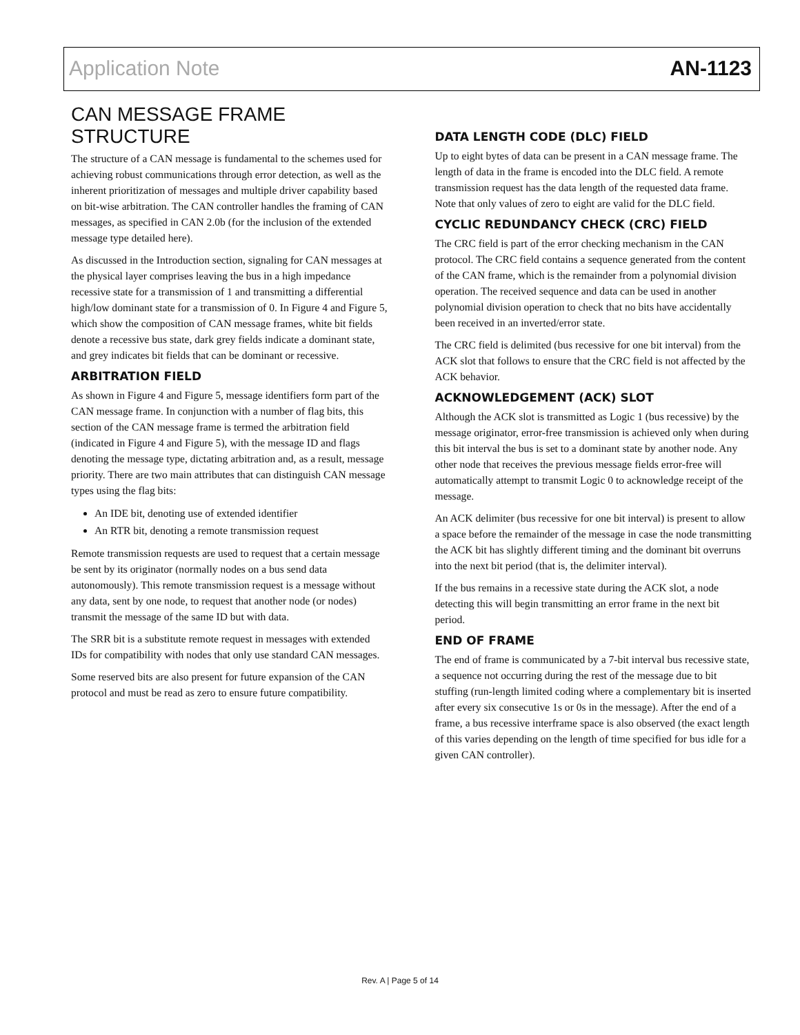Application Note AN-1123
CAN MESSAGE FRAME STRUCTURE
The structure of a CAN message is fundamental to the schemes used for achieving robust communications through error detection, as well as the inherent prioritization of messages and multiple driver capability based on bit-wise arbitration. The CAN controller handles the framing of CAN messages, as specified in CAN 2.0b (for the inclusion of the extended message type detailed here).
As discussed in the Introduction section, signaling for CAN messages at the physical layer comprises leaving the bus in a high impedance recessive state for a transmission of 1 and transmitting a differential high/low dominant state for a transmission of 0. In Figure 4 and Figure 5, which show the composition of CAN message frames, white bit fields denote a recessive bus state, dark grey fields indicate a dominant state, and grey indicates bit fields that can be dominant or recessive.
ARBITRATION FIELD
As shown in Figure 4 and Figure 5, message identifiers form part of the CAN message frame. In conjunction with a number of flag bits, this section of the CAN message frame is termed the arbitration field (indicated in Figure 4 and Figure 5), with the message ID and flags denoting the message type, dictating arbitration and, as a result, message priority. There are two main attributes that can distinguish CAN message types using the flag bits:
An IDE bit, denoting use of extended identifier
An RTR bit, denoting a remote transmission request
Remote transmission requests are used to request that a certain message be sent by its originator (normally nodes on a bus send data autonomously). This remote transmission request is a message without any data, sent by one node, to request that another node (or nodes) transmit the message of the same ID but with data.
The SRR bit is a substitute remote request in messages with extended IDs for compatibility with nodes that only use standard CAN messages.
Some reserved bits are also present for future expansion of the CAN protocol and must be read as zero to ensure future compatibility.
DATA LENGTH CODE (DLC) FIELD
Up to eight bytes of data can be present in a CAN message frame. The length of data in the frame is encoded into the DLC field. A remote transmission request has the data length of the requested data frame. Note that only values of zero to eight are valid for the DLC field.
CYCLIC REDUNDANCY CHECK (CRC) FIELD
The CRC field is part of the error checking mechanism in the CAN protocol. The CRC field contains a sequence generated from the content of the CAN frame, which is the remainder from a polynomial division operation. The received sequence and data can be used in another polynomial division operation to check that no bits have accidentally been received in an inverted/error state.
The CRC field is delimited (bus recessive for one bit interval) from the ACK slot that follows to ensure that the CRC field is not affected by the ACK behavior.
ACKNOWLEDGEMENT (ACK) SLOT
Although the ACK slot is transmitted as Logic 1 (bus recessive) by the message originator, error-free transmission is achieved only when during this bit interval the bus is set to a dominant state by another node. Any other node that receives the previous message fields error-free will automatically attempt to transmit Logic 0 to acknowledge receipt of the message.
An ACK delimiter (bus recessive for one bit interval) is present to allow a space before the remainder of the message in case the node transmitting the ACK bit has slightly different timing and the dominant bit overruns into the next bit period (that is, the delimiter interval).
If the bus remains in a recessive state during the ACK slot, a node detecting this will begin transmitting an error frame in the next bit period.
END OF FRAME
The end of frame is communicated by a 7-bit interval bus recessive state, a sequence not occurring during the rest of the message due to bit stuffing (run-length limited coding where a complementary bit is inserted after every six consecutive 1s or 0s in the message). After the end of a frame, a bus recessive interframe space is also observed (the exact length of this varies depending on the length of time specified for bus idle for a given CAN controller).
Rev. A | Page 5 of 14